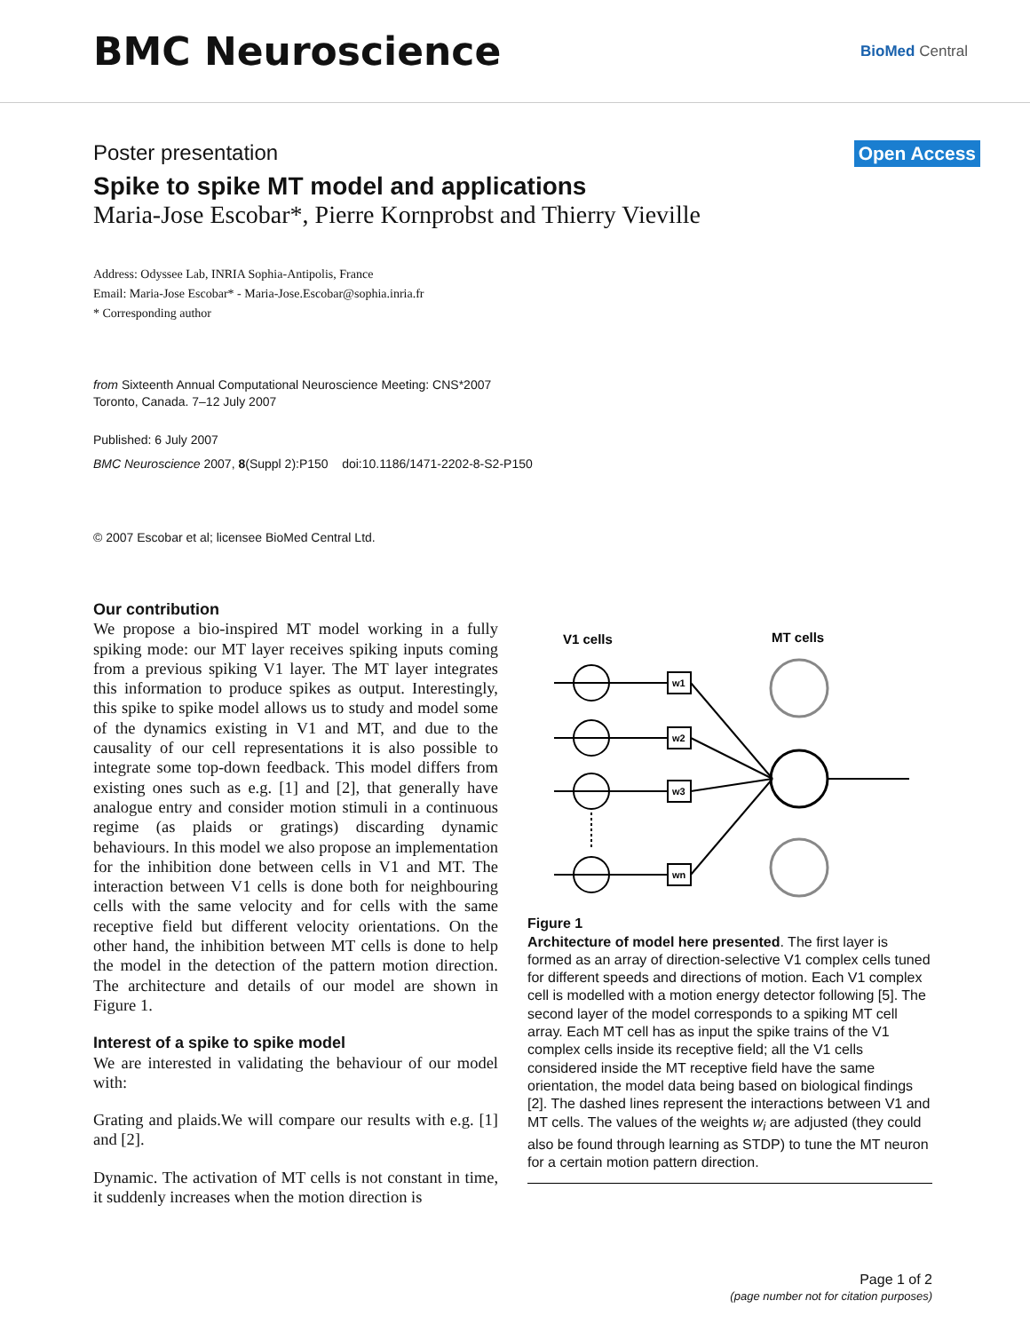BMC Neuroscience
BioMed Central
Poster presentation Open Access
Spike to spike MT model and applications
Maria-Jose Escobar*, Pierre Kornprobst and Thierry Vieville
Address: Odyssee Lab, INRIA Sophia-Antipolis, France
Email: Maria-Jose Escobar* - Maria-Jose.Escobar@sophia.inria.fr
* Corresponding author
from Sixteenth Annual Computational Neuroscience Meeting: CNS*2007
Toronto, Canada. 7–12 July 2007
Published: 6 July 2007
BMC Neuroscience 2007, 8(Suppl 2):P150 doi:10.1186/1471-2202-8-S2-P150
© 2007 Escobar et al; licensee BioMed Central Ltd.
Our contribution
We propose a bio-inspired MT model working in a fully spiking mode: our MT layer receives spiking inputs coming from a previous spiking V1 layer. The MT layer integrates this information to produce spikes as output. Interestingly, this spike to spike model allows us to study and model some of the dynamics existing in V1 and MT, and due to the causality of our cell representations it is also possible to integrate some top-down feedback. This model differs from existing ones such as e.g. [1] and [2], that generally have analogue entry and consider motion stimuli in a continuous regime (as plaids or gratings) discarding dynamic behaviours. In this model we also propose an implementation for the inhibition done between cells in V1 and MT. The interaction between V1 cells is done both for neighbouring cells with the same velocity and for cells with the same receptive field but different velocity orientations. On the other hand, the inhibition between MT cells is done to help the model in the detection of the pattern motion direction. The architecture and details of our model are shown in Figure 1.
Interest of a spike to spike model
We are interested in validating the behaviour of our model with:
Grating and plaids.We will compare our results with e.g. [1] and [2].
Dynamic. The activation of MT cells is not constant in time, it suddenly increases when the motion direction is
V1 cells
MT cells
w1
w2
w3
wn
Figure 1
Architecture of model here presented. The first layer is formed as an array of direction-selective V1 complex cells tuned for different speeds and directions of motion. Each V1 complex cell is modelled with a motion energy detector following [5]. The second layer of the model corresponds to a spiking MT cell array. Each MT cell has as input the spike trains of the V1 complex cells inside its receptive field; all the V1 cells considered inside the MT receptive field have the same orientation, the model data being based on biological findings [2]. The dashed lines represent the interactions between V1 and MT cells. The values of the weights w<sub>i</sub> are adjusted (they could also be found through learning as STDP) to tune the MT neuron for a certain motion pattern direction.
Page 1 of 2
(page number not for citation purposes)